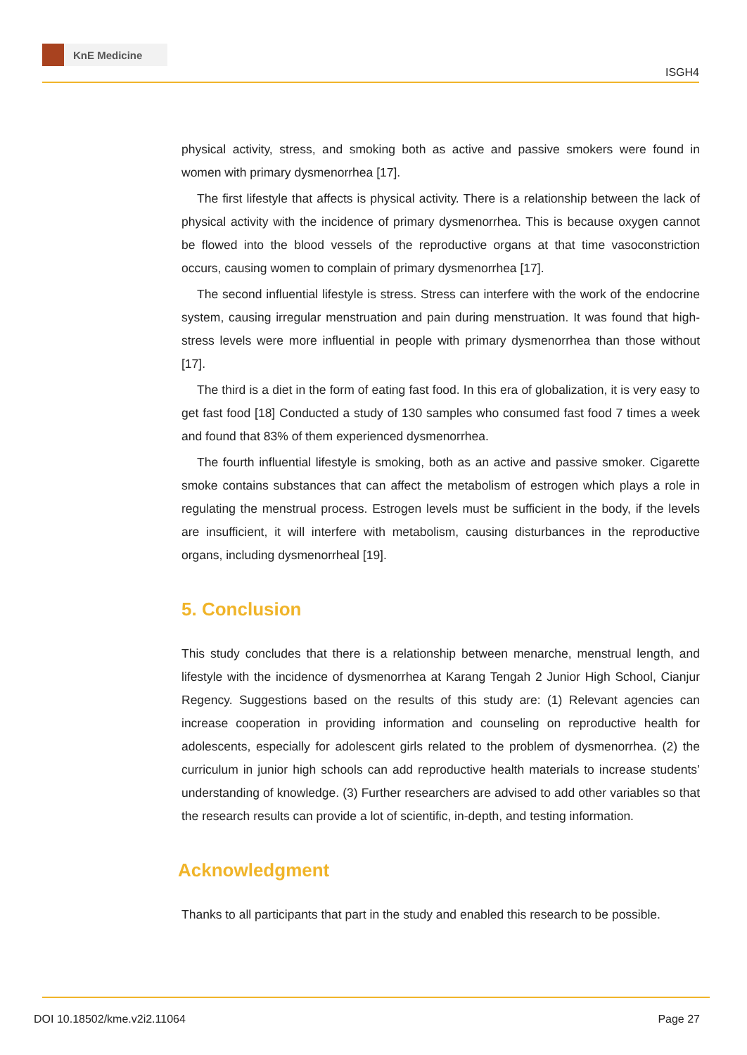KnE Medicine
ISGH4
physical activity, stress, and smoking both as active and passive smokers were found in women with primary dysmenorrhea [17].
The first lifestyle that affects is physical activity. There is a relationship between the lack of physical activity with the incidence of primary dysmenorrhea. This is because oxygen cannot be flowed into the blood vessels of the reproductive organs at that time vasoconstriction occurs, causing women to complain of primary dysmenorrhea [17].
The second influential lifestyle is stress. Stress can interfere with the work of the endocrine system, causing irregular menstruation and pain during menstruation. It was found that high-stress levels were more influential in people with primary dysmenorrhea than those without [17].
The third is a diet in the form of eating fast food. In this era of globalization, it is very easy to get fast food [18] Conducted a study of 130 samples who consumed fast food 7 times a week and found that 83% of them experienced dysmenorrhea.
The fourth influential lifestyle is smoking, both as an active and passive smoker. Cigarette smoke contains substances that can affect the metabolism of estrogen which plays a role in regulating the menstrual process. Estrogen levels must be sufficient in the body, if the levels are insufficient, it will interfere with metabolism, causing disturbances in the reproductive organs, including dysmenorrheal [19].
5. Conclusion
This study concludes that there is a relationship between menarche, menstrual length, and lifestyle with the incidence of dysmenorrhea at Karang Tengah 2 Junior High School, Cianjur Regency. Suggestions based on the results of this study are: (1) Relevant agencies can increase cooperation in providing information and counseling on reproductive health for adolescents, especially for adolescent girls related to the problem of dysmenorrhea. (2) the curriculum in junior high schools can add reproductive health materials to increase students’ understanding of knowledge. (3) Further researchers are advised to add other variables so that the research results can provide a lot of scientific, in-depth, and testing information.
Acknowledgment
Thanks to all participants that part in the study and enabled this research to be possible.
DOI 10.18502/kme.v2i2.11064 Page 27